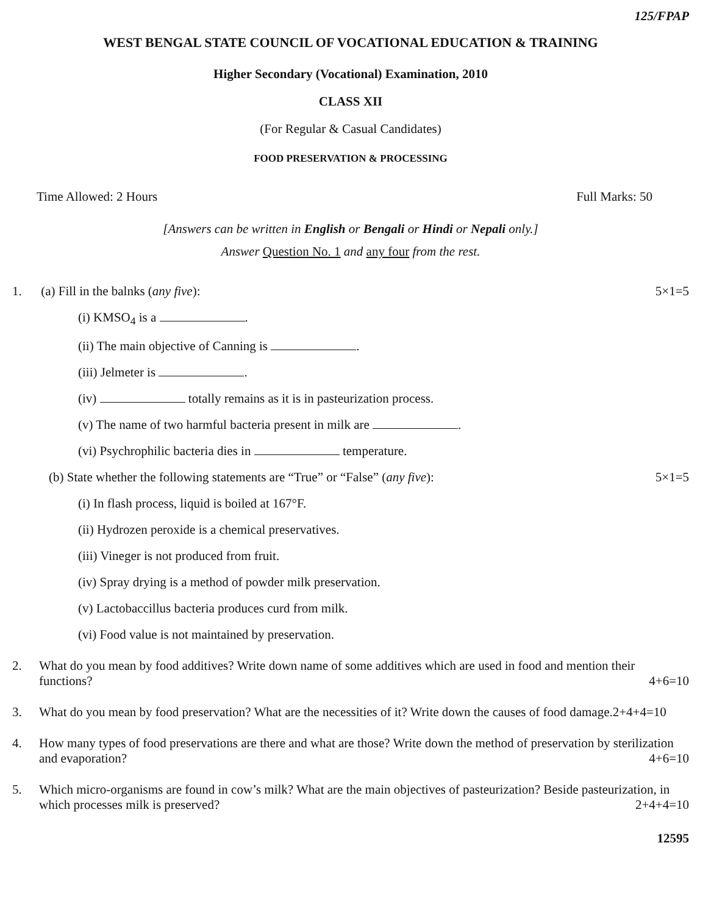125/FPAP
WEST BENGAL STATE COUNCIL OF VOCATIONAL EDUCATION & TRAINING
Higher Secondary (Vocational) Examination, 2010
CLASS XII
(For Regular & Casual Candidates)
FOOD PRESERVATION & PROCESSING
Time Allowed: 2 Hours Full Marks: 50
[Answers can be written in English or Bengali or Hindi or Nepali only.]
Answer Question No. 1 and any four from the rest.
1. (a) Fill in the balnks (any five): 5×1=5
(i) KMSO<sub>4</sub> is a .
(ii) The main objective of Canning is .
(iii) Jelmeter is .
(iv) totally remains as it is in pasteurization process.
(v) The name of two harmful bacteria present in milk are .
(vi) Psychrophilic bacteria dies in temperature.
(b) State whether the following statements are “True” or “False” (any five): 5×1=5
(i) In flash process, liquid is boiled at 167°F.
(ii) Hydrozen peroxide is a chemical preservatives.
(iii) Vineger is not produced from fruit.
(iv) Spray drying is a method of powder milk preservation.
(v) Lactobaccillus bacteria produces curd from milk.
(vi) Food value is not maintained by preservation.
2. What do you mean by food additives? Write down name of some additives which are used in food and mention their functions? 4+6=10
3. What do you mean by food preservation? What are the necessities of it? Write down the causes of food damage. 2+4+4=10
4. How many types of food preservations are there and what are those? Write down the method of preservation by sterilization and evaporation? 4+6=10
5. Which micro-organisms are found in cow’s milk? What are the main objectives of pasteurization? Beside pasteurization, in which processes milk is preserved? 2+4+4=10
12595